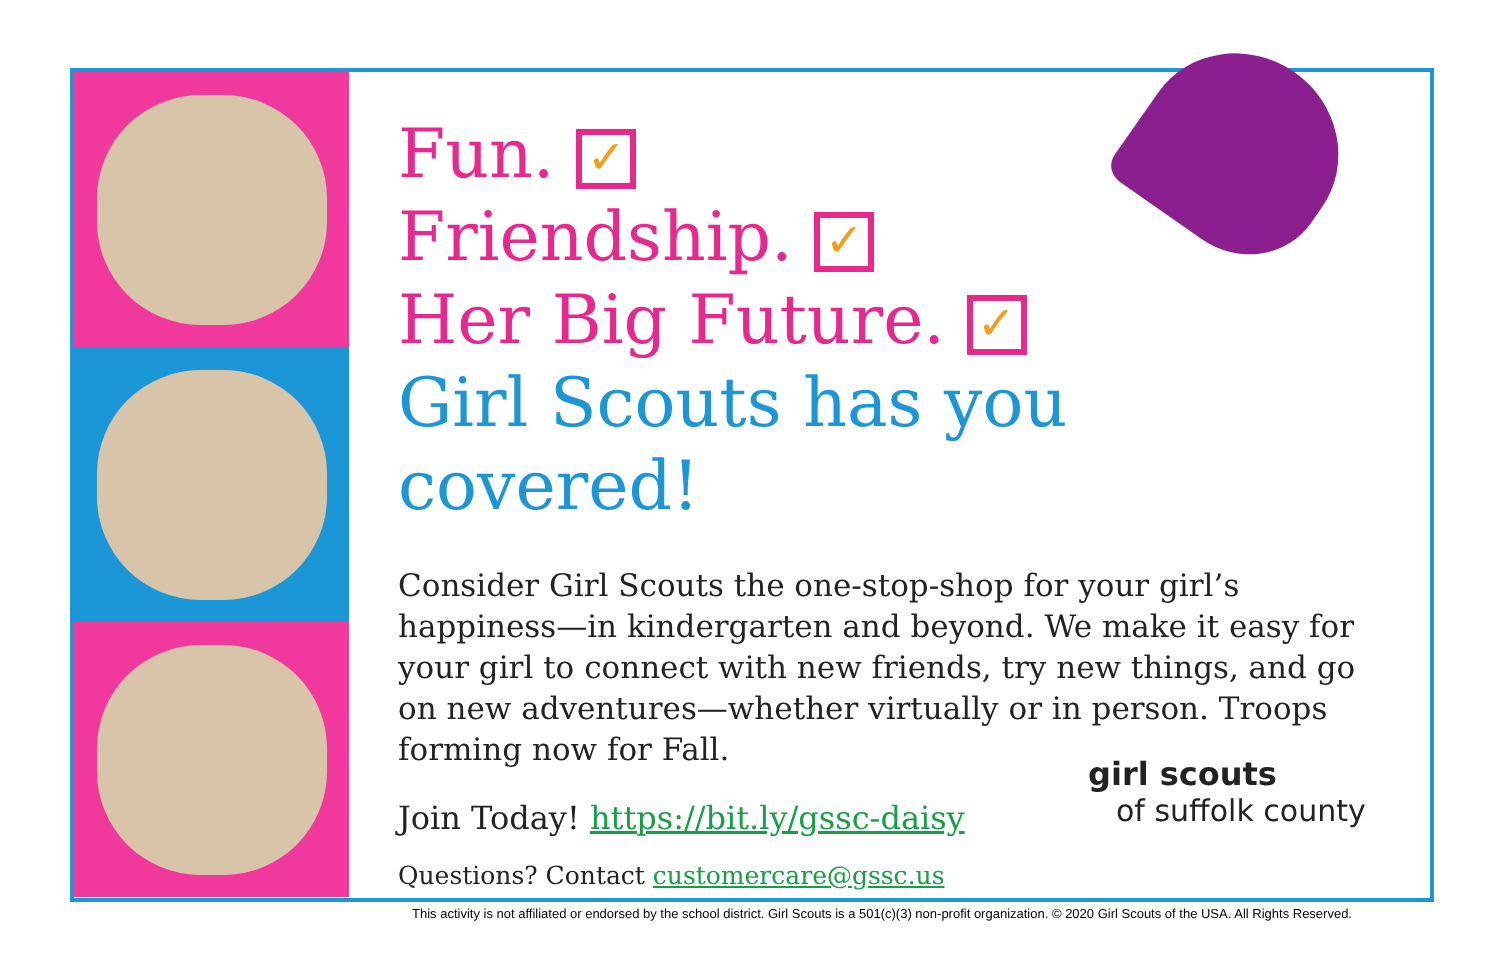Fun. ✓
Friendship. ✓
Her Big Future. ✓
Girl Scouts has you covered!
Consider Girl Scouts the one-stop-shop for your girl’s happiness—in kindergarten and beyond. We make it easy for your girl to connect with new friends, try new things, and go on new adventures—whether virtually or in person. Troops forming now for Fall.
Join Today! https://bit.ly/gssc-daisy
Questions? Contact customercare@gssc.us
girl scouts
of suffolk county
This activity is not affiliated or endorsed by the school district. Girl Scouts is a 501(c)(3) non-profit organization. © 2020 Girl Scouts of the USA. All Rights Reserved.